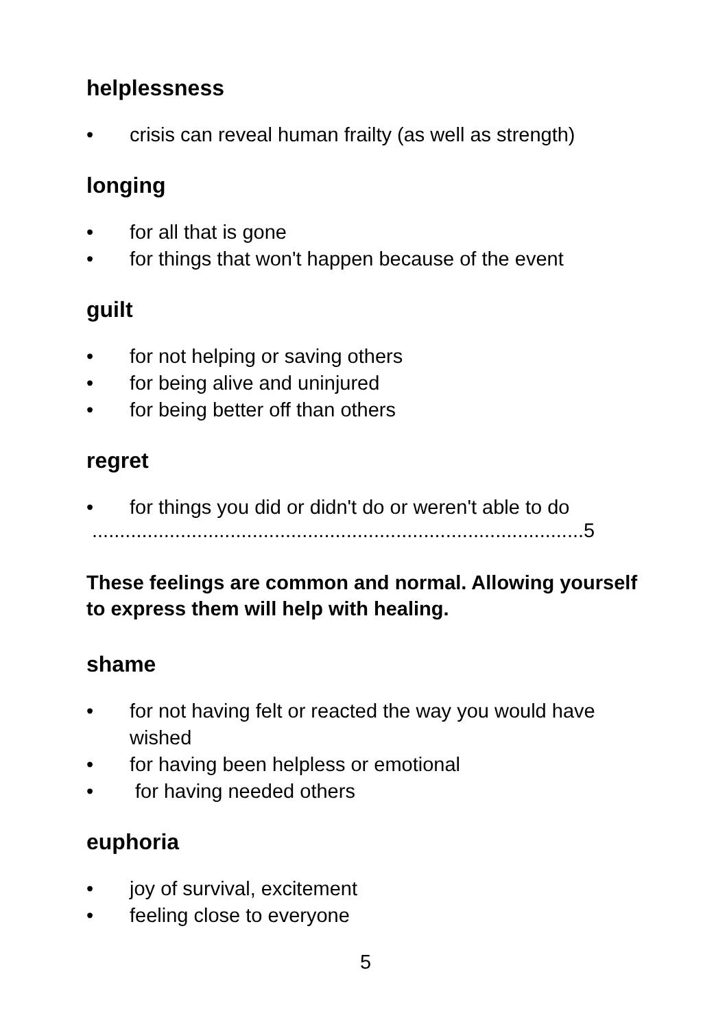helplessness
• crisis can reveal human frailty (as well as strength)
longing
• for all that is gone
• for things that won't happen because of the event
guilt
• for not helping or saving others
• for being alive and uninjured
• for being better off than others
regret
• for things you did or didn't do or weren't able to do
.........................................................................................5
These feelings are common and normal. Allowing yourself to express them will help with healing.
shame
• for not having felt or reacted the way you would have wished
• for having been helpless or emotional
• for having needed others
euphoria
• joy of survival, excitement
• feeling close to everyone
5